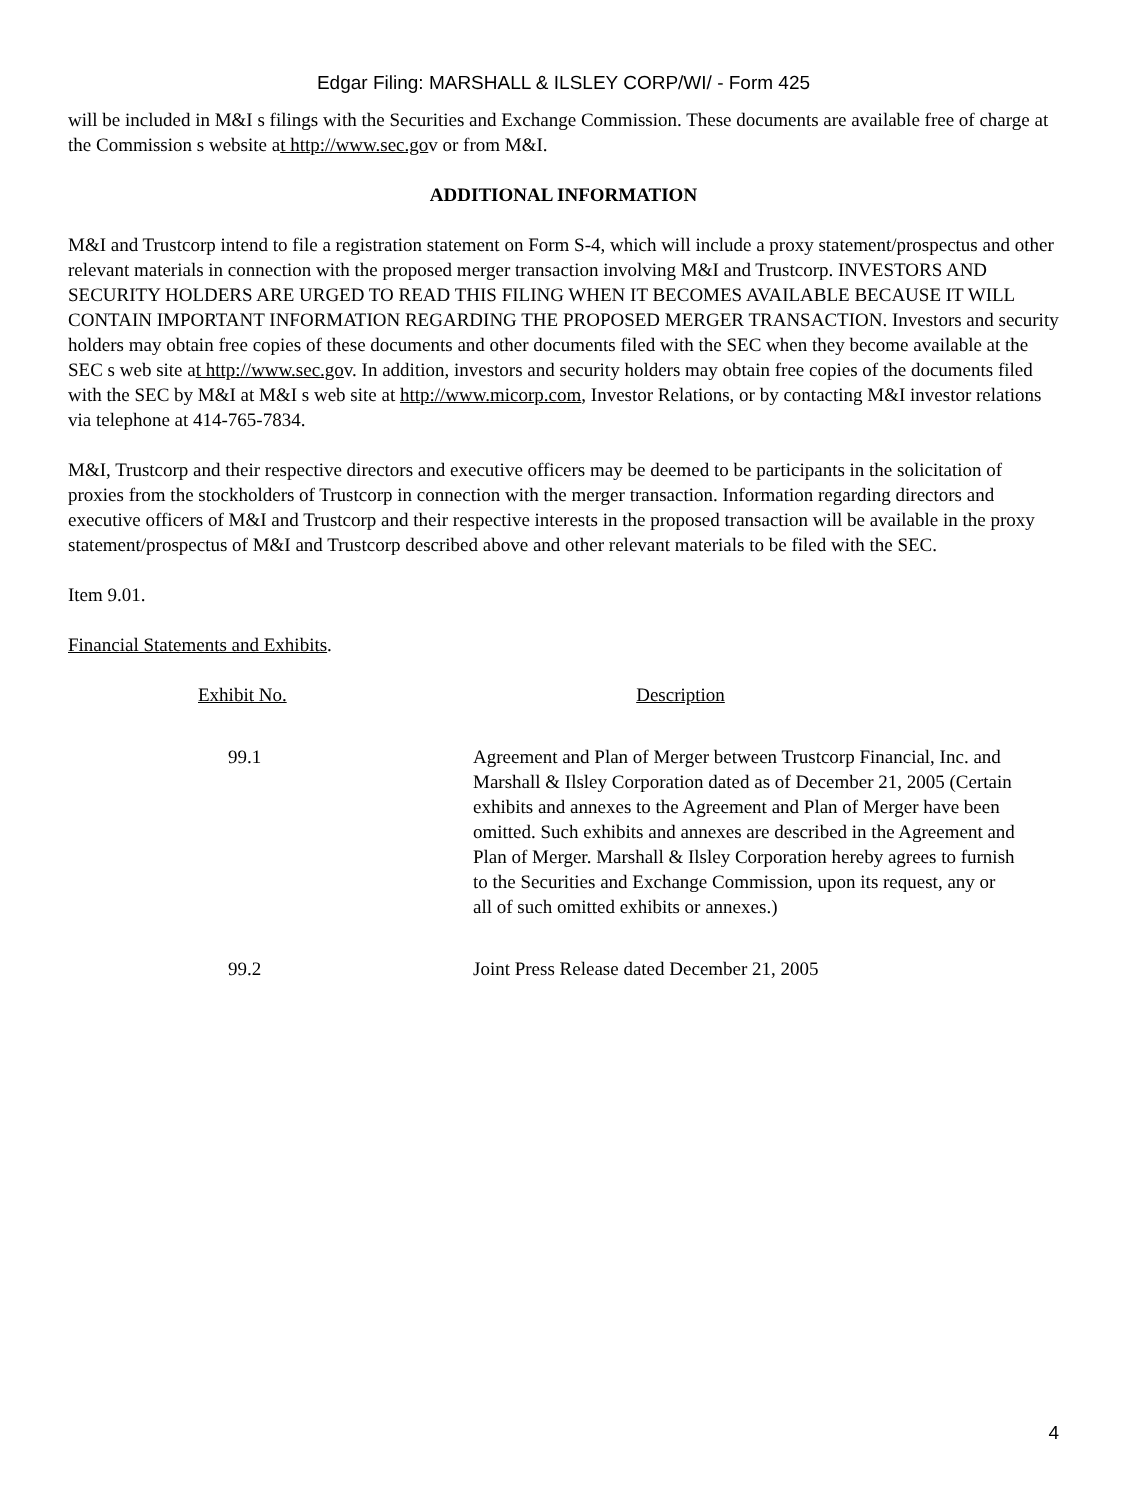Edgar Filing: MARSHALL & ILSLEY CORP/WI/ - Form 425
will be included in M&I s filings with the Securities and Exchange Commission. These documents are available free of charge at the Commission s website at http://www.sec.gov or from M&I.
ADDITIONAL INFORMATION
M&I and Trustcorp intend to file a registration statement on Form S-4, which will include a proxy statement/prospectus and other relevant materials in connection with the proposed merger transaction involving M&I and Trustcorp. INVESTORS AND SECURITY HOLDERS ARE URGED TO READ THIS FILING WHEN IT BECOMES AVAILABLE BECAUSE IT WILL CONTAIN IMPORTANT INFORMATION REGARDING THE PROPOSED MERGER TRANSACTION. Investors and security holders may obtain free copies of these documents and other documents filed with the SEC when they become available at the SEC s web site at http://www.sec.gov. In addition, investors and security holders may obtain free copies of the documents filed with the SEC by M&I at M&I s web site at http://www.micorp.com, Investor Relations, or by contacting M&I investor relations via telephone at 414-765-7834.
M&I, Trustcorp and their respective directors and executive officers may be deemed to be participants in the solicitation of proxies from the stockholders of Trustcorp in connection with the merger transaction. Information regarding directors and executive officers of M&I and Trustcorp and their respective interests in the proposed transaction will be available in the proxy statement/prospectus of M&I and Trustcorp described above and other relevant materials to be filed with the SEC.
Item 9.01.
Financial Statements and Exhibits.
| Exhibit No. | Description |
| --- | --- |
| 99.1 | Agreement and Plan of Merger between Trustcorp Financial, Inc. and Marshall & Ilsley Corporation dated as of December 21, 2005 (Certain exhibits and annexes to the Agreement and Plan of Merger have been omitted. Such exhibits and annexes are described in the Agreement and Plan of Merger. Marshall & Ilsley Corporation hereby agrees to furnish to the Securities and Exchange Commission, upon its request, any or all of such omitted exhibits or annexes.) |
| 99.2 | Joint Press Release dated December 21, 2005 |
4